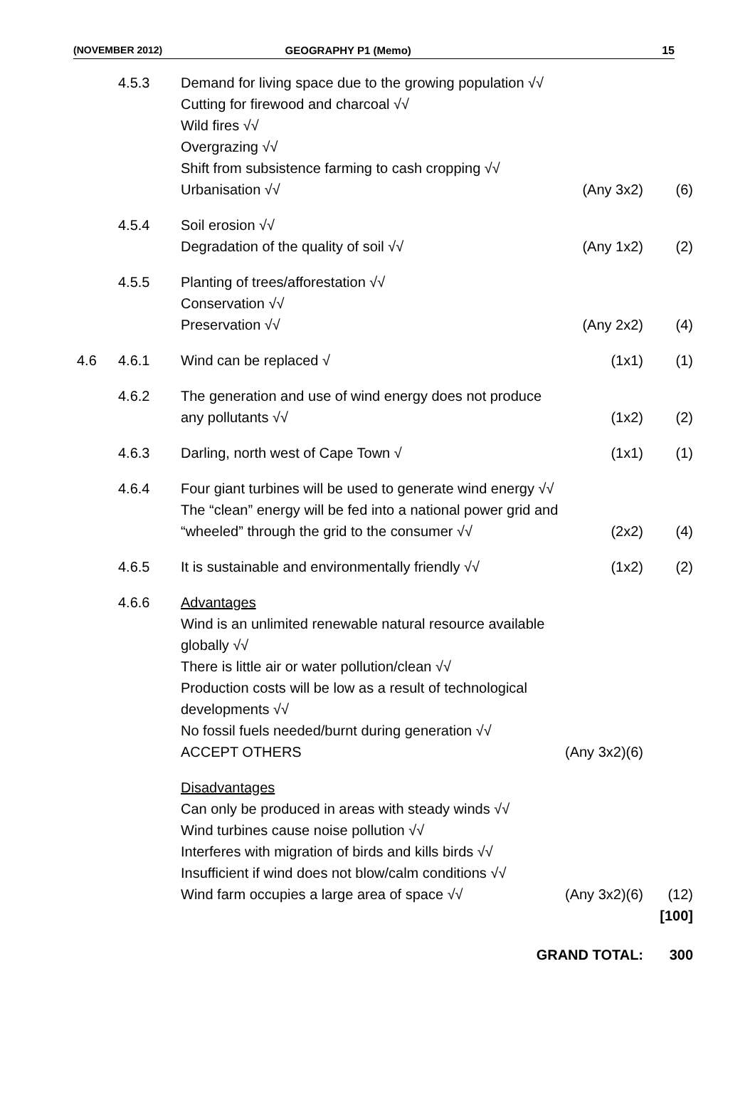(NOVEMBER 2012) GEOGRAPHY P1 (Memo) 15
| | 4.5.3 | Demand for living space due to the growing population √√ Cutting for firewood and charcoal √√ Wild fires √√ Overgrazing √√ Shift from subsistence farming to cash cropping √√ Urbanisation √√ | (Any 3x2) | (6) |
| | 4.5.4 | Soil erosion √√ Degradation of the quality of soil √√ | (Any 1x2) | (2) |
| | 4.5.5 | Planting of trees/afforestation √√ Conservation √√ Preservation √√ | (Any 2x2) | (4) |
| 4.6 | 4.6.1 | Wind can be replaced √ | (1x1) | (1) |
| | 4.6.2 | The generation and use of wind energy does not produce any pollutants √√ | (1x2) | (2) |
| | 4.6.3 | Darling, north west of Cape Town √ | (1x1) | (1) |
| | 4.6.4 | Four giant turbines will be used to generate wind energy √√ The “clean” energy will be fed into a national power grid and “wheeled” through the grid to the consumer √√ | (2x2) | (4) |
| | 4.6.5 | It is sustainable and environmentally friendly √√ | (1x2) | (2) |
| | 4.6.6 | Advantages Wind is an unlimited renewable natural resource available globally √√ There is little air or water pollution/clean √√ Production costs will be low as a result of technological developments √√ No fossil fuels needed/burnt during generation √√ ACCEPT OTHERS | (Any 3x2)(6) | |
| | | Disadvantages Can only be produced in areas with steady winds √√ Wind turbines cause noise pollution √√ Interferes with migration of birds and kills birds √√ Insufficient if wind does not blow/calm conditions √√ Wind farm occupies a large area of space √√ | (Any 3x2)(6) | (12) [100] |
| GRAND TOTAL: | | | | 300 |